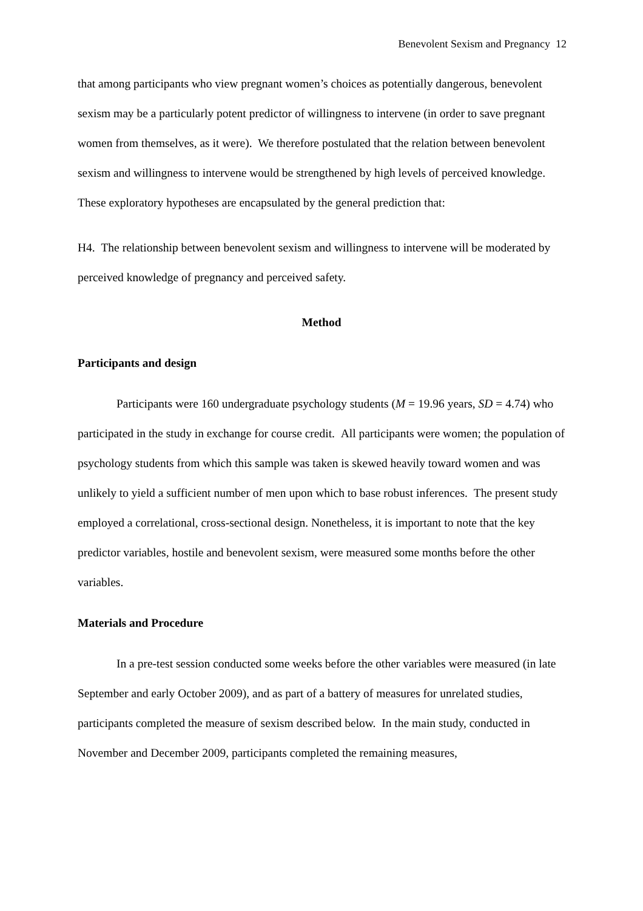Benevolent Sexism and Pregnancy 12
that among participants who view pregnant women’s choices as potentially dangerous, benevolent sexism may be a particularly potent predictor of willingness to intervene (in order to save pregnant women from themselves, as it were). We therefore postulated that the relation between benevolent sexism and willingness to intervene would be strengthened by high levels of perceived knowledge. These exploratory hypotheses are encapsulated by the general prediction that:
H4. The relationship between benevolent sexism and willingness to intervene will be moderated by perceived knowledge of pregnancy and perceived safety.
Method
Participants and design
Participants were 160 undergraduate psychology students (M = 19.96 years, SD = 4.74) who participated in the study in exchange for course credit. All participants were women; the population of psychology students from which this sample was taken is skewed heavily toward women and was unlikely to yield a sufficient number of men upon which to base robust inferences. The present study employed a correlational, cross-sectional design. Nonetheless, it is important to note that the key predictor variables, hostile and benevolent sexism, were measured some months before the other variables.
Materials and Procedure
In a pre-test session conducted some weeks before the other variables were measured (in late September and early October 2009), and as part of a battery of measures for unrelated studies, participants completed the measure of sexism described below. In the main study, conducted in November and December 2009, participants completed the remaining measures,